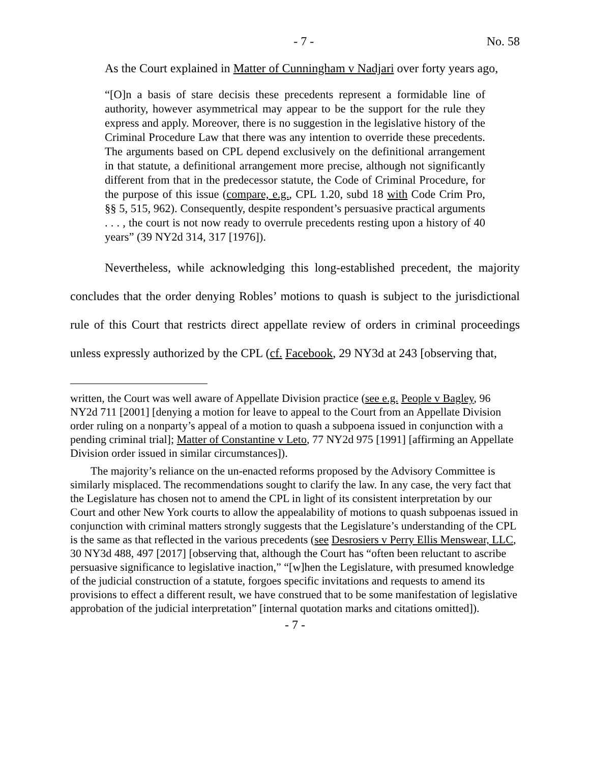- 7 - No. 58
As the Court explained in Matter of Cunningham v Nadjari over forty years ago,
“[O]n a basis of stare decisis these precedents represent a formidable line of authority, however asymmetrical may appear to be the support for the rule they express and apply. Moreover, there is no suggestion in the legislative history of the Criminal Procedure Law that there was any intention to override these precedents. The arguments based on CPL depend exclusively on the definitional arrangement in that statute, a definitional arrangement more precise, although not significantly different from that in the predecessor statute, the Code of Criminal Procedure, for the purpose of this issue (compare, e.g., CPL 1.20, subd 18 with Code Crim Pro, §§ 5, 515, 962). Consequently, despite respondent’s persuasive practical arguments . . . , the court is not now ready to overrule precedents resting upon a history of 40 years” (39 NY2d 314, 317 [1976]).
Nevertheless, while acknowledging this long-established precedent, the majority concludes that the order denying Robles’ motions to quash is subject to the jurisdictional rule of this Court that restricts direct appellate review of orders in criminal proceedings unless expressly authorized by the CPL (cf. Facebook, 29 NY3d at 243 [observing that,
written, the Court was well aware of Appellate Division practice (see e.g. People v Bagley, 96 NY2d 711 [2001] [denying a motion for leave to appeal to the Court from an Appellate Division order ruling on a nonparty’s appeal of a motion to quash a subpoena issued in conjunction with a pending criminal trial]; Matter of Constantine v Leto, 77 NY2d 975 [1991] [affirming an Appellate Division order issued in similar circumstances]).
The majority’s reliance on the un-enacted reforms proposed by the Advisory Committee is similarly misplaced. The recommendations sought to clarify the law. In any case, the very fact that the Legislature has chosen not to amend the CPL in light of its consistent interpretation by our Court and other New York courts to allow the appealability of motions to quash subpoenas issued in conjunction with criminal matters strongly suggests that the Legislature’s understanding of the CPL is the same as that reflected in the various precedents (see Desrosiers v Perry Ellis Menswear, LLC, 30 NY3d 488, 497 [2017] [observing that, although the Court has “often been reluctant to ascribe persuasive significance to legislative inaction,” “[w]hen the Legislature, with presumed knowledge of the judicial construction of a statute, forgoes specific invitations and requests to amend its provisions to effect a different result, we have construed that to be some manifestation of legislative approbation of the judicial interpretation” [internal quotation marks and citations omitted]).
- 7 -